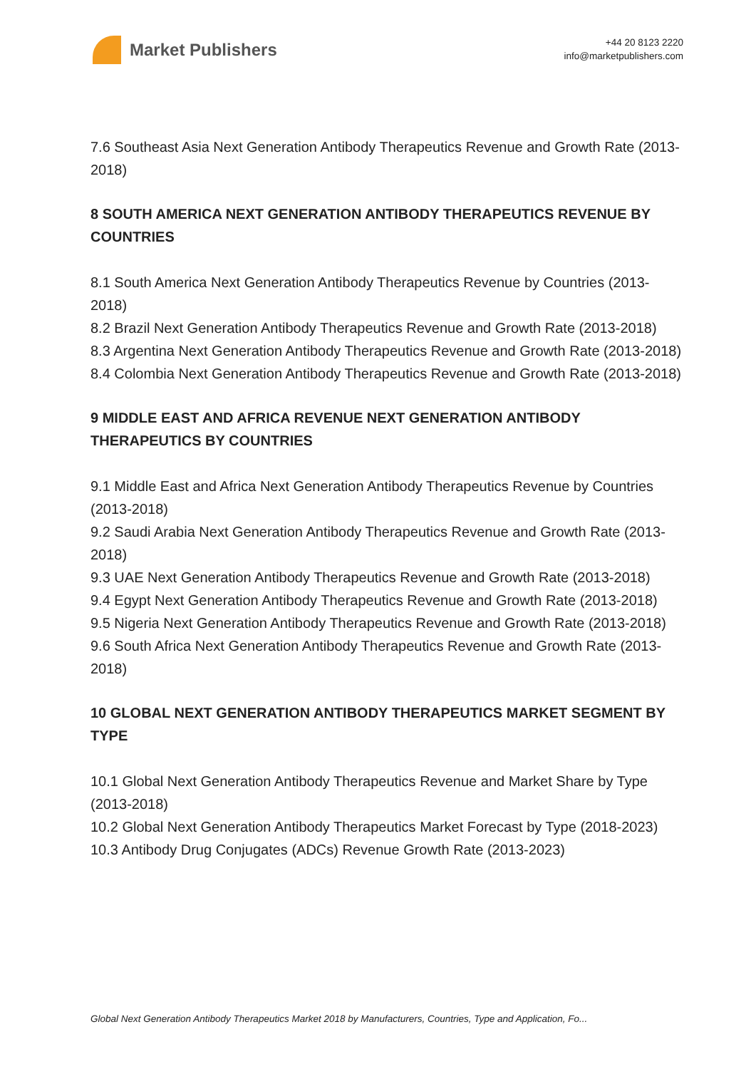Market Publishers
+44 20 8123 2220
info@marketpublishers.com
7.6 Southeast Asia Next Generation Antibody Therapeutics Revenue and Growth Rate (2013-2018)
8 SOUTH AMERICA NEXT GENERATION ANTIBODY THERAPEUTICS REVENUE BY COUNTRIES
8.1 South America Next Generation Antibody Therapeutics Revenue by Countries (2013-2018)
8.2 Brazil Next Generation Antibody Therapeutics Revenue and Growth Rate (2013-2018)
8.3 Argentina Next Generation Antibody Therapeutics Revenue and Growth Rate (2013-2018)
8.4 Colombia Next Generation Antibody Therapeutics Revenue and Growth Rate (2013-2018)
9 MIDDLE EAST AND AFRICA REVENUE NEXT GENERATION ANTIBODY THERAPEUTICS BY COUNTRIES
9.1 Middle East and Africa Next Generation Antibody Therapeutics Revenue by Countries (2013-2018)
9.2 Saudi Arabia Next Generation Antibody Therapeutics Revenue and Growth Rate (2013-2018)
9.3 UAE Next Generation Antibody Therapeutics Revenue and Growth Rate (2013-2018)
9.4 Egypt Next Generation Antibody Therapeutics Revenue and Growth Rate (2013-2018)
9.5 Nigeria Next Generation Antibody Therapeutics Revenue and Growth Rate (2013-2018)
9.6 South Africa Next Generation Antibody Therapeutics Revenue and Growth Rate (2013-2018)
10 GLOBAL NEXT GENERATION ANTIBODY THERAPEUTICS MARKET SEGMENT BY TYPE
10.1 Global Next Generation Antibody Therapeutics Revenue and Market Share by Type (2013-2018)
10.2 Global Next Generation Antibody Therapeutics Market Forecast by Type (2018-2023)
10.3 Antibody Drug Conjugates (ADCs) Revenue Growth Rate (2013-2023)
Global Next Generation Antibody Therapeutics Market 2018 by Manufacturers, Countries, Type and Application, Fo...